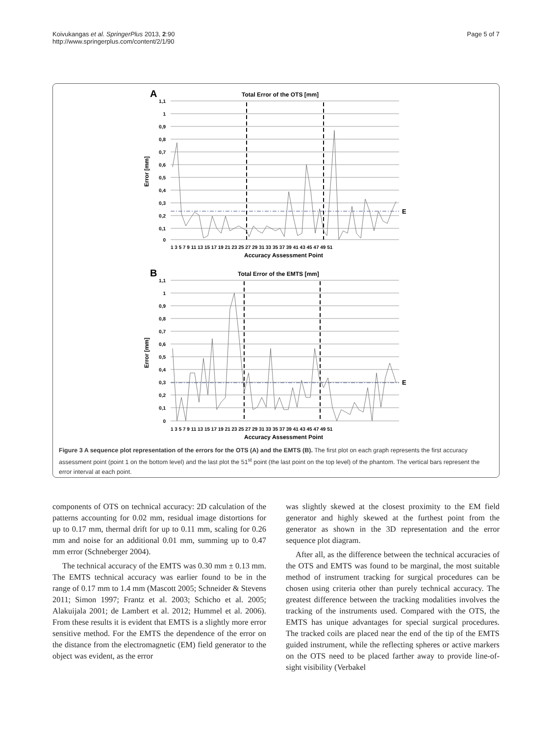Koivukangas et al. SpringerPlus 2013, 2:90
http://www.springerplus.com/content/2/1/90
Page 5 of 7
A
Total Error of the OTS [mm]
1,1
1
0,9
0,8
0,7
0,6
0,5
0,4
0,3
0,2
0,1
0
Error [mm]
E
1 3 5 7 9 11 13 15 17 19 21 23 25 27 29 31 33 35 37 39 41 43 45 47 49 51
Accuracy Assessment Point
B
Total Error of the EMTS [mm]
1,1
1
0,9
0,8
0,7
0,6
0,5
0,4
0,3
0,2
0,1
0
Error [mm]
E
1 3 5 7 9 11 13 15 17 19 21 23 25 27 29 31 33 35 37 39 41 43 45 47 49 51
Accuracy Assessment Point
Figure 3 A sequence plot representation of the errors for the OTS (A) and the EMTS (B). The first plot on each graph represents the first accuracy assessment point (point 1 on the bottom level) and the last plot the 51<sup>st</sup> point (the last point on the top level) of the phantom. The vertical bars represent the error interval at each point.
components of OTS on technical accuracy: 2D calculation of the patterns accounting for 0.02 mm, residual image distortions for up to 0.17 mm, thermal drift for up to 0.11 mm, scaling for 0.26 mm and noise for an additional 0.01 mm, summing up to 0.47 mm error (Schneberger 2004).
The technical accuracy of the EMTS was 0.30 mm ± 0.13 mm. The EMTS technical accuracy was earlier found to be in the range of 0.17 mm to 1.4 mm (Mascott 2005; Schneider & Stevens 2011; Simon 1997; Frantz et al. 2003; Schicho et al. 2005; Alakuijala 2001; de Lambert et al. 2012; Hummel et al. 2006). From these results it is evident that EMTS is a slightly more error sensitive method. For the EMTS the dependence of the error on the distance from the electromagnetic (EM) field generator to the object was evident, as the error
was slightly skewed at the closest proximity to the EM field generator and highly skewed at the furthest point from the generator as shown in the 3D representation and the error sequence plot diagram.
After all, as the difference between the technical accuracies of the OTS and EMTS was found to be marginal, the most suitable method of instrument tracking for surgical procedures can be chosen using criteria other than purely technical accuracy. The greatest difference between the tracking modalities involves the tracking of the instruments used. Compared with the OTS, the EMTS has unique advantages for special surgical procedures. The tracked coils are placed near the end of the tip of the EMTS guided instrument, while the reflecting spheres or active markers on the OTS need to be placed farther away to provide line-of-sight visibility (Verbakel